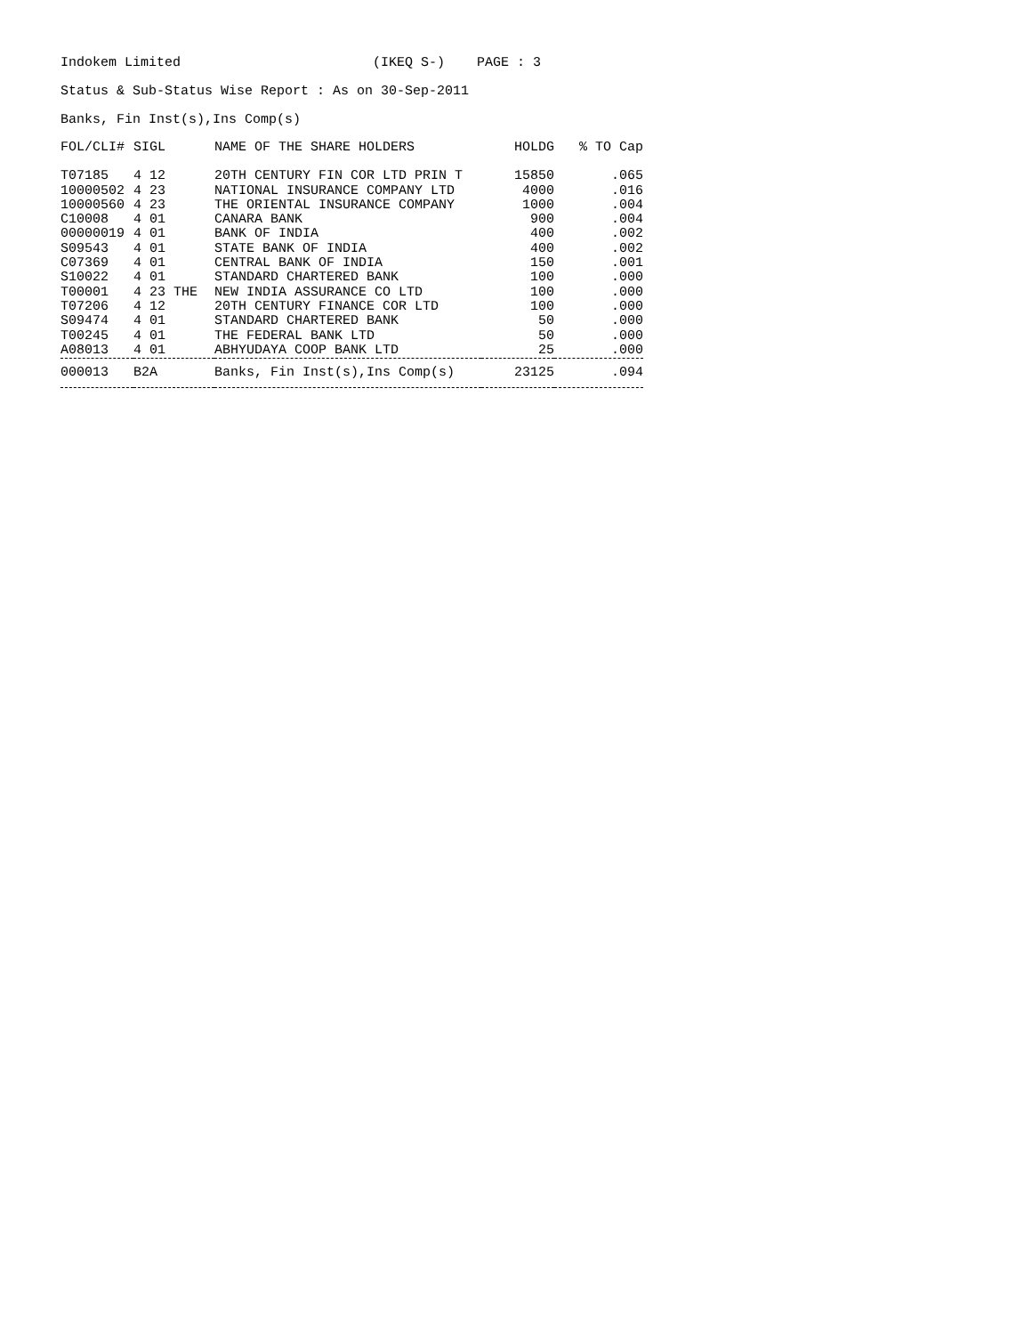Indokem Limited (IKEQ S-) PAGE : 3
Status & Sub-Status Wise Report : As on 30-Sep-2011
Banks, Fin Inst(s),Ins Comp(s)
| FOL/CLI# | SIGL | NAME OF THE SHARE HOLDERS | HOLDG | % TO Cap |
| --- | --- | --- | --- | --- |
| T07185 | 4 12 | 20TH CENTURY FIN COR LTD PRIN T | 15850 | .065 |
| 10000502 | 4 23 | NATIONAL INSURANCE COMPANY LTD | 4000 | .016 |
| 10000560 | 4 23 | THE ORIENTAL INSURANCE COMPANY | 1000 | .004 |
| C10008 | 4 01 | CANARA BANK | 900 | .004 |
| 00000019 | 4 01 | BANK OF INDIA | 400 | .002 |
| S09543 | 4 01 | STATE BANK OF INDIA | 400 | .002 |
| C07369 | 4 01 | CENTRAL BANK OF INDIA | 150 | .001 |
| S10022 | 4 01 | STANDARD CHARTERED BANK | 100 | .000 |
| T00001 | 4 23 THE | NEW INDIA ASSURANCE CO LTD | 100 | .000 |
| T07206 | 4 12 | 20TH CENTURY FINANCE COR LTD | 100 | .000 |
| S09474 | 4 01 | STANDARD CHARTERED BANK | 50 | .000 |
| T00245 | 4 01 | THE FEDERAL BANK LTD | 50 | .000 |
| A08013 | 4 01 | ABHYUDAYA COOP BANK LTD | 25 | .000 |
| 000013 | B2A | Banks, Fin Inst(s),Ins Comp(s) | 23125 | .094 |